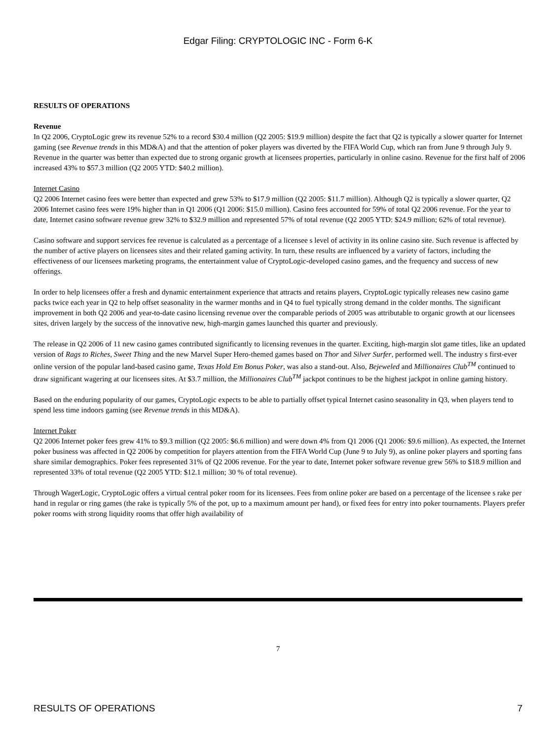Edgar Filing: CRYPTOLOGIC INC - Form 6-K
RESULTS OF OPERATIONS
Revenue
In Q2 2006, CryptoLogic grew its revenue 52% to a record $30.4 million (Q2 2005: $19.9 million) despite the fact that Q2 is typically a slower quarter for Internet gaming (see Revenue trends in this MD&A) and that the attention of poker players was diverted by the FIFA World Cup, which ran from June 9 through July 9. Revenue in the quarter was better than expected due to strong organic growth at licensees properties, particularly in online casino. Revenue for the first half of 2006 increased 43% to $57.3 million (Q2 2005 YTD: $40.2 million).
Internet Casino
Q2 2006 Internet casino fees were better than expected and grew 53% to $17.9 million (Q2 2005: $11.7 million). Although Q2 is typically a slower quarter, Q2 2006 Internet casino fees were 19% higher than in Q1 2006 (Q1 2006: $15.0 million). Casino fees accounted for 59% of total Q2 2006 revenue. For the year to date, Internet casino software revenue grew 32% to $32.9 million and represented 57% of total revenue (Q2 2005 YTD: $24.9 million; 62% of total revenue).
Casino software and support services fee revenue is calculated as a percentage of a licensee s level of activity in its online casino site. Such revenue is affected by the number of active players on licensees sites and their related gaming activity. In turn, these results are influenced by a variety of factors, including the effectiveness of our licensees marketing programs, the entertainment value of CryptoLogic-developed casino games, and the frequency and success of new offerings.
In order to help licensees offer a fresh and dynamic entertainment experience that attracts and retains players, CryptoLogic typically releases new casino game packs twice each year in Q2 to help offset seasonality in the warmer months and in Q4 to fuel typically strong demand in the colder months. The significant improvement in both Q2 2006 and year-to-date casino licensing revenue over the comparable periods of 2005 was attributable to organic growth at our licensees sites, driven largely by the success of the innovative new, high-margin games launched this quarter and previously.
The release in Q2 2006 of 11 new casino games contributed significantly to licensing revenues in the quarter. Exciting, high-margin slot game titles, like an updated version of Rags to Riches, Sweet Thing and the new Marvel Super Hero-themed games based on Thor and Silver Surfer, performed well. The industry s first-ever online version of the popular land-based casino game, Texas Hold Em Bonus Poker, was also a stand-out. Also, Bejeweled and Millionaires Club<sup>TM</sup> continued to draw significant wagering at our licensees sites. At $3.7 million, the Millionaires Club<sup>TM</sup> jackpot continues to be the highest jackpot in online gaming history.
Based on the enduring popularity of our games, CryptoLogic expects to be able to partially offset typical Internet casino seasonality in Q3, when players tend to spend less time indoors gaming (see Revenue trends in this MD&A).
Internet Poker
Q2 2006 Internet poker fees grew 41% to $9.3 million (Q2 2005: $6.6 million) and were down 4% from Q1 2006 (Q1 2006: $9.6 million). As expected, the Internet poker business was affected in Q2 2006 by competition for players attention from the FIFA World Cup (June 9 to July 9), as online poker players and sporting fans share similar demographics. Poker fees represented 31% of Q2 2006 revenue. For the year to date, Internet poker software revenue grew 56% to $18.9 million and represented 33% of total revenue (Q2 2005 YTD: $12.1 million; 30 % of total revenue).
Through WagerLogic, CryptoLogic offers a virtual central poker room for its licensees. Fees from online poker are based on a percentage of the licensee s rake per hand in regular or ring games (the rake is typically 5% of the pot, up to a maximum amount per hand), or fixed fees for entry into poker tournaments. Players prefer poker rooms with strong liquidity rooms that offer high availability of
7
RESULTS OF OPERATIONS 7